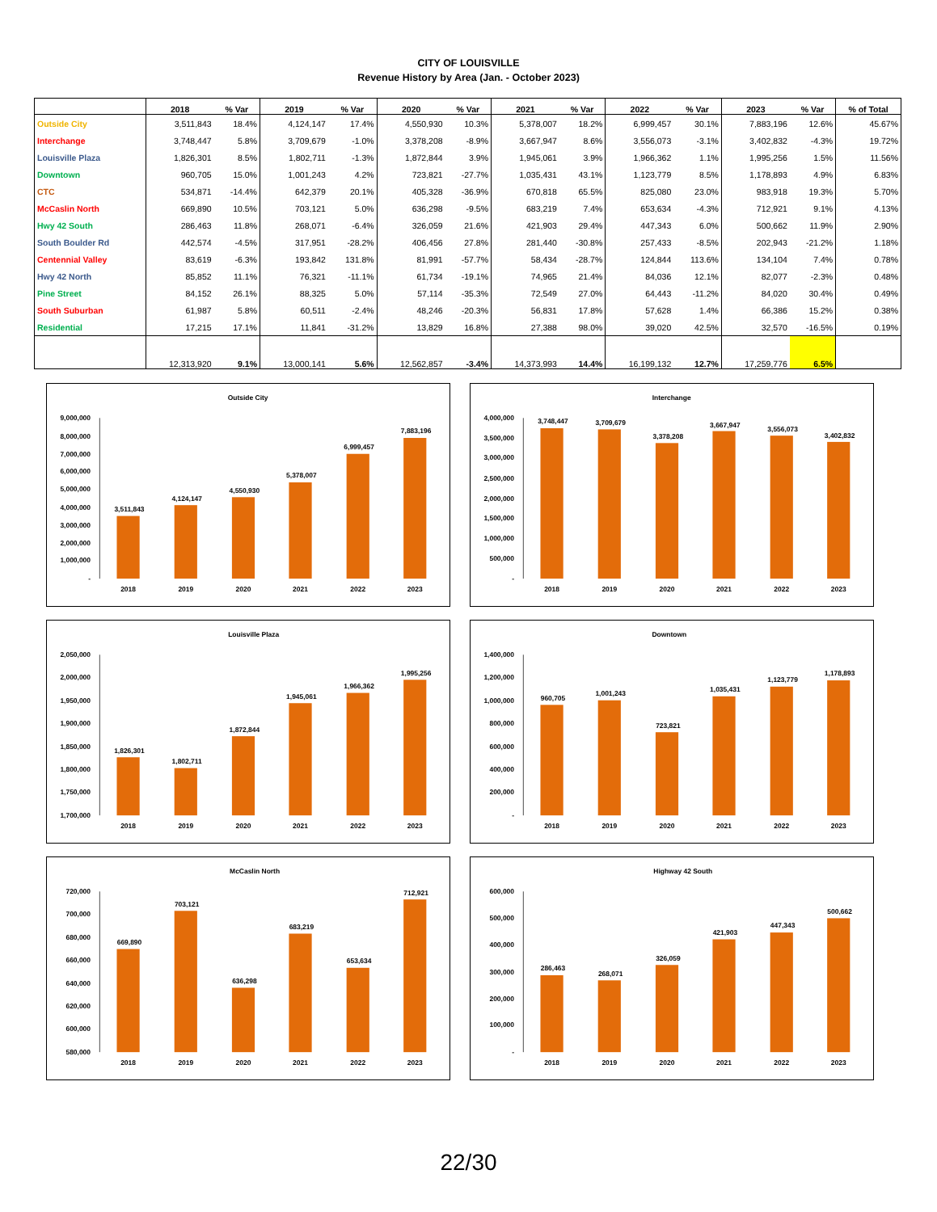CITY OF LOUISVILLE
Revenue History by Area (Jan. - October 2023)
| | 2018 | % Var | 2019 | % Var | 2020 | % Var | 2021 | % Var | 2022 | % Var | 2023 | % Var | % of Total |
| --- | --- | --- | --- | --- | --- | --- | --- | --- | --- | --- | --- | --- | --- |
| Outside City | 3,511,843 | 18.4% | 4,124,147 | 17.4% | 4,550,930 | 10.3% | 5,378,007 | 18.2% | 6,999,457 | 30.1% | 7,883,196 | 12.6% | 45.67% |
| Interchange | 3,748,447 | 5.8% | 3,709,679 | -1.0% | 3,378,208 | -8.9% | 3,667,947 | 8.6% | 3,556,073 | -3.1% | 3,402,832 | -4.3% | 19.72% |
| Louisville Plaza | 1,826,301 | 8.5% | 1,802,711 | -1.3% | 1,872,844 | 3.9% | 1,945,061 | 3.9% | 1,966,362 | 1.1% | 1,995,256 | 1.5% | 11.56% |
| Downtown | 960,705 | 15.0% | 1,001,243 | 4.2% | 723,821 | -27.7% | 1,035,431 | 43.1% | 1,123,779 | 8.5% | 1,178,893 | 4.9% | 6.83% |
| CTC | 534,871 | -14.4% | 642,379 | 20.1% | 405,328 | -36.9% | 670,818 | 65.5% | 825,080 | 23.0% | 983,918 | 19.3% | 5.70% |
| McCaslin North | 669,890 | 10.5% | 703,121 | 5.0% | 636,298 | -9.5% | 683,219 | 7.4% | 653,634 | -4.3% | 712,921 | 9.1% | 4.13% |
| Hwy 42 South | 286,463 | 11.8% | 268,071 | -6.4% | 326,059 | 21.6% | 421,903 | 29.4% | 447,343 | 6.0% | 500,662 | 11.9% | 2.90% |
| South Boulder Rd | 442,574 | -4.5% | 317,951 | -28.2% | 406,456 | 27.8% | 281,440 | -30.8% | 257,433 | -8.5% | 202,943 | -21.2% | 1.18% |
| Centennial Valley | 83,619 | -6.3% | 193,842 | 131.8% | 81,991 | -57.7% | 58,434 | -28.7% | 124,844 | 113.6% | 134,104 | 7.4% | 0.78% |
| Hwy 42 North | 85,852 | 11.1% | 76,321 | -11.1% | 61,734 | -19.1% | 74,965 | 21.4% | 84,036 | 12.1% | 82,077 | -2.3% | 0.48% |
| Pine Street | 84,152 | 26.1% | 88,325 | 5.0% | 57,114 | -35.3% | 72,549 | 27.0% | 64,443 | -11.2% | 84,020 | 30.4% | 0.49% |
| South Suburban | 61,987 | 5.8% | 60,511 | -2.4% | 48,246 | -20.3% | 56,831 | 17.8% | 57,628 | 1.4% | 66,386 | 15.2% | 0.38% |
| Residential | 17,215 | 17.1% | 11,841 | -31.2% | 13,829 | 16.8% | 27,388 | 98.0% | 39,020 | 42.5% | 32,570 | -16.5% | 0.19% |
| | 12,313,920 | 9.1% | 13,000,141 | 5.6% | 12,562,857 | -3.4% | 14,373,993 | 14.4% | 16,199,132 | 12.7% | 17,259,776 | 6.5% | |
Outside City
9,000,000
8,000,000
7,000,000
6,000,000
5,000,000
4,000,000
3,000,000
2,000,000
1,000,000
-
3,511,843
4,124,147
4,550,930
5,378,007
6,999,457
7,883,196
2018
2019
2020
2021
2022
2023
Interchange
4,000,000
3,500,000
3,000,000
2,500,000
2,000,000
1,500,000
1,000,000
500,000
-
3,748,447
3,709,679
3,378,208
3,667,947
3,556,073
3,402,832
2018
2019
2020
2021
2022
2023
Louisville Plaza
2,050,000
2,000,000
1,950,000
1,900,000
1,850,000
1,800,000
1,750,000
1,700,000
1,826,301
1,802,711
1,872,844
1,945,061
1,966,362
1,995,256
2018
2019
2020
2021
2022
2023
Downtown
1,400,000
1,200,000
1,000,000
800,000
600,000
400,000
200,000
-
960,705
1,001,243
723,821
1,035,431
1,123,779
1,178,893
2018
2019
2020
2021
2022
2023
McCaslin North
720,000
700,000
680,000
660,000
640,000
620,000
600,000
580,000
669,890
703,121
636,298
683,219
653,634
712,921
2018
2019
2020
2021
2022
2023
Highway 42 South
600,000
500,000
400,000
300,000
200,000
100,000
-
286,463
268,071
326,059
421,903
447,343
500,662
2018
2019
2020
2021
2022
2023
22/30